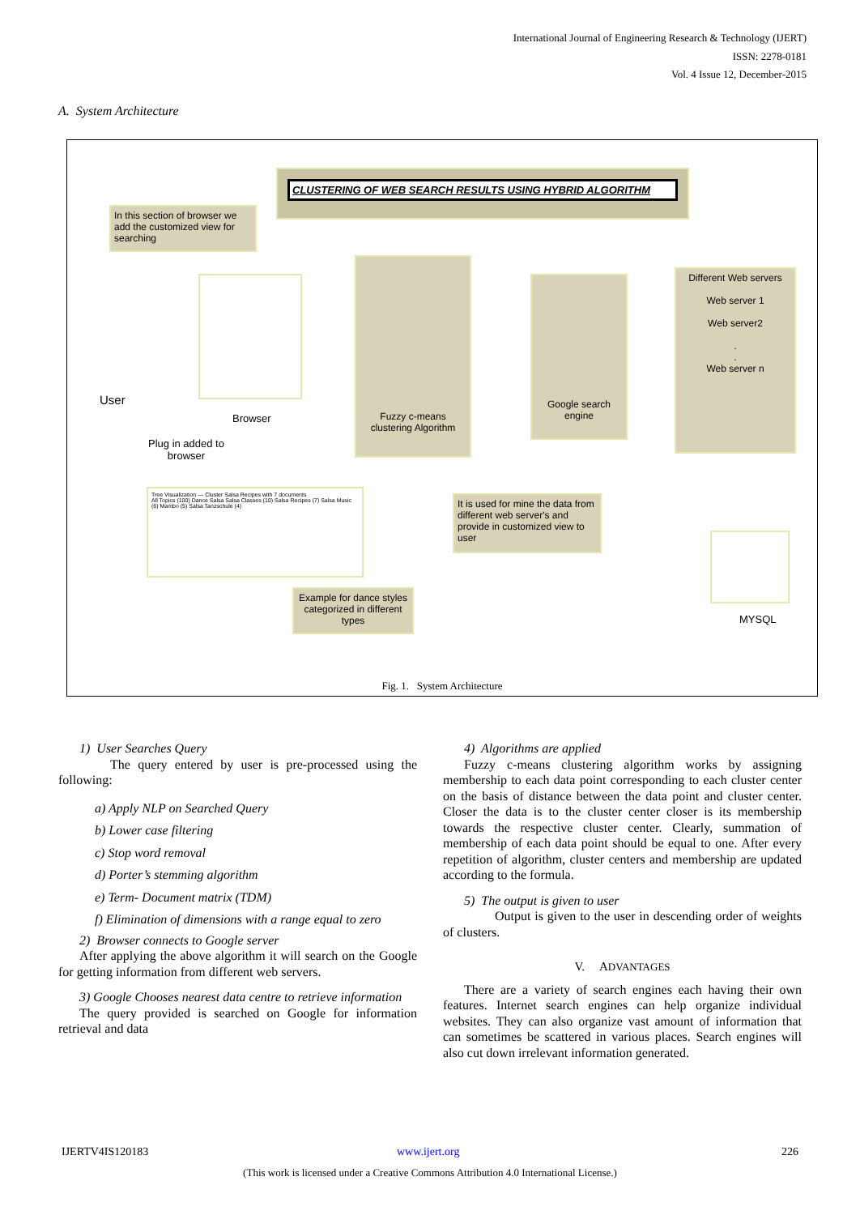International Journal of Engineering Research & Technology (IJERT)
ISSN: 2278-0181
Vol. 4 Issue 12, December-2015
A. System Architecture
CLUSTERING OF WEB SEARCH RESULTS USING HYBRID ALGORITHM
In this section of browser we add the customized view for searching
User
Browser
Fuzzy c-means clustering Algorithm
Google search engine
Different Web servers
Web server 1
Web server2
.
.
Web server n
Plug in added to
browser
Tree Visualization — Cluster Salsa Recipes with 7 documents
All Topics (100) Dance Salsa Salsa Classes (10) Salsa Recipes (7) Salsa Music (6) Mambo (5) Salsa Tanzschule (4)
It is used for mine the data from different web server's and provide in customized view to user
Example for dance styles categorized in different types
MYSQL
Fig. 1. System Architecture
1) User Searches Query
The query entered by user is pre-processed using the following:
a) Apply NLP on Searched Query
b) Lower case filtering
c) Stop word removal
d) Porter’s stemming algorithm
e) Term- Document matrix (TDM)
f) Elimination of dimensions with a range equal to zero
2) Browser connects to Google server
After applying the above algorithm it will search on the Google for getting information from different web servers.
3) Google Chooses nearest data centre to retrieve information
The query provided is searched on Google for information retrieval and data
4) Algorithms are applied
Fuzzy c-means clustering algorithm works by assigning membership to each data point corresponding to each cluster center on the basis of distance between the data point and cluster center. Closer the data is to the cluster center closer is its membership towards the respective cluster center. Clearly, summation of membership of each data point should be equal to one. After every repetition of algorithm, cluster centers and membership are updated according to the formula.
5) The output is given to user
Output is given to the user in descending order of weights of clusters.
V. ADVANTAGES
There are a variety of search engines each having their own features. Internet search engines can help organize individual websites. They can also organize vast amount of information that can sometimes be scattered in various places. Search engines will also cut down irrelevant information generated.
IJERTV4IS120183 www.ijert.org 226
(This work is licensed under a Creative Commons Attribution 4.0 International License.)